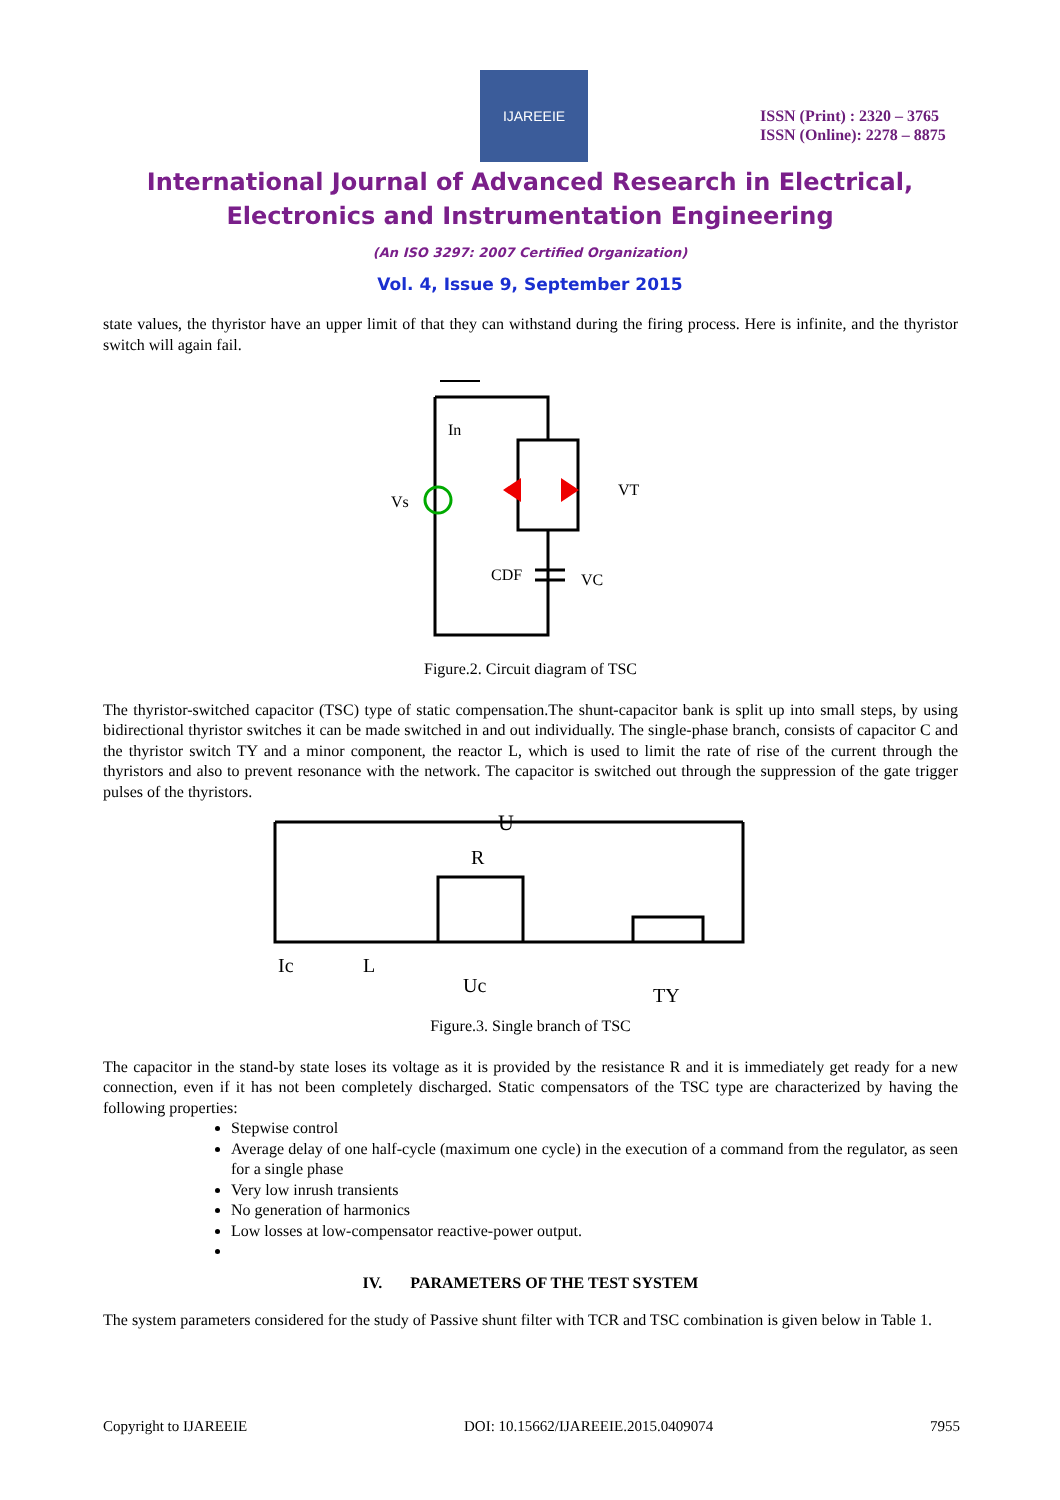IJAREEIE
ISSN (Print) : 2320 – 3765
ISSN (Online): 2278 – 8875
International Journal of Advanced Research in Electrical,
Electronics and Instrumentation Engineering
(An ISO 3297: 2007 Certified Organization)
Vol. 4, Issue 9, September 2015
state values, the thyristor have an upper limit of that they can withstand during the firing process. Here is infinite, and the thyristor switch will again fail.
In
Vs
VT
CDF
VC
Figure.2. Circuit diagram of TSC
The thyristor-switched capacitor (TSC) type of static compensation.The shunt-capacitor bank is split up into small steps, by using bidirectional thyristor switches it can be made switched in and out individually. The single-phase branch, consists of capacitor C and the thyristor switch TY and a minor component, the reactor L, which is used to limit the rate of rise of the current through the thyristors and also to prevent resonance with the network. The capacitor is switched out through the suppression of the gate trigger pulses of the thyristors.
U
R
L
Ic
Uc
TY
Figure.3. Single branch of TSC
The capacitor in the stand-by state loses its voltage as it is provided by the resistance R and it is immediately get ready for a new connection, even if it has not been completely discharged. Static compensators of the TSC type are characterized by having the following properties:
Stepwise control
Average delay of one half-cycle (maximum one cycle) in the execution of a command from the regulator, as seen for a single phase
Very low inrush transients
No generation of harmonics
Low losses at low-compensator reactive-power output.
IV. PARAMETERS OF THE TEST SYSTEM
The system parameters considered for the study of Passive shunt filter with TCR and TSC combination is given below in Table 1.
Copyright to IJAREEIE DOI: 10.15662/IJAREEIE.2015.0409074 7955